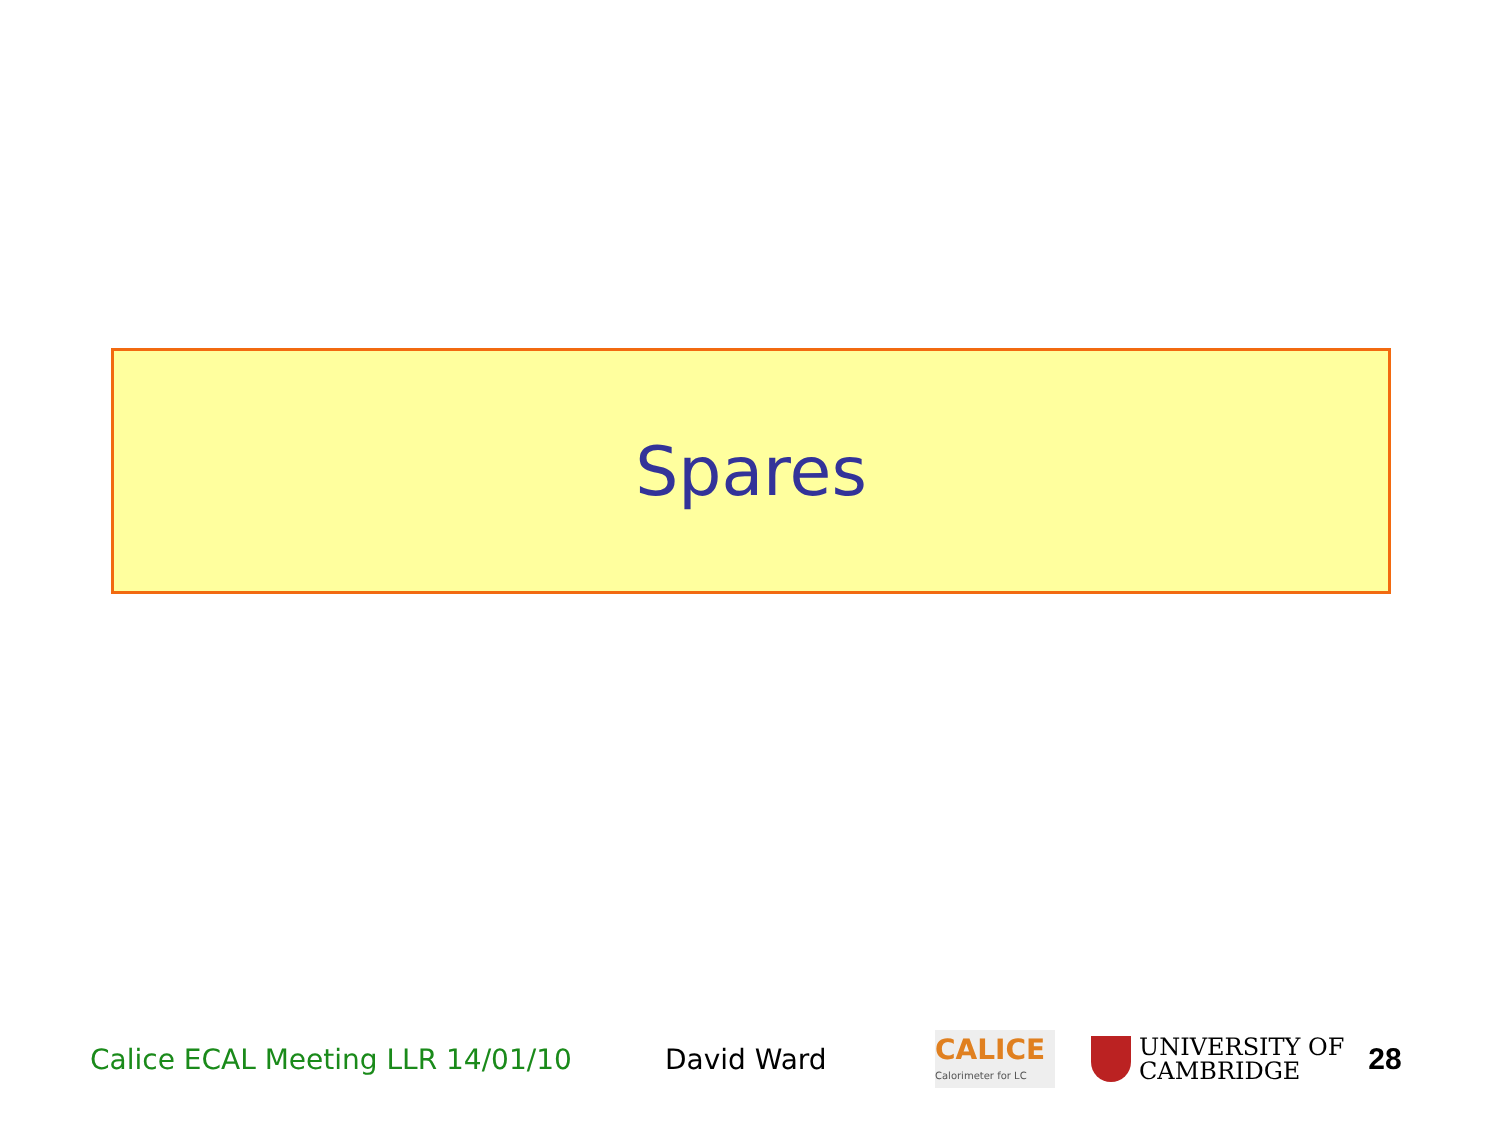Spares
Calice ECAL Meeting LLR 14/01/10 David Ward
CALICE
Calorimeter for LC
UNIVERSITY OF
CAMBRIDGE
28